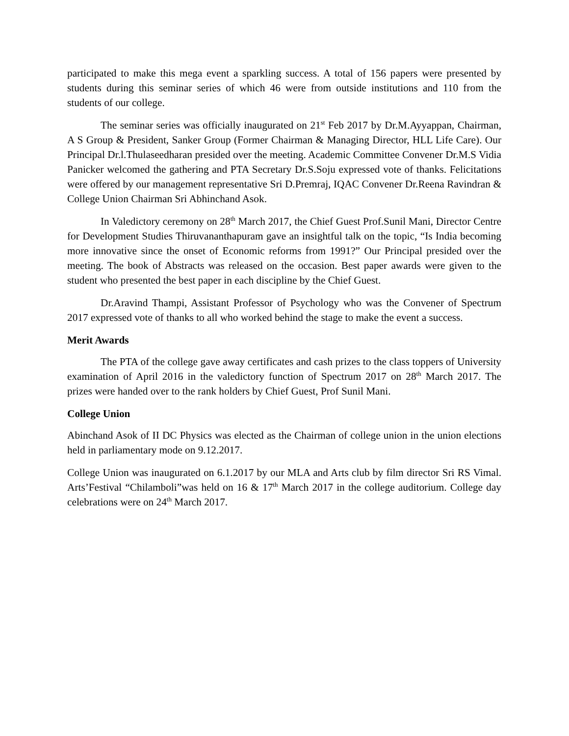participated to make this mega event a sparkling success. A total of 156 papers were presented by students during this seminar series of which 46 were from outside institutions and 110 from the students of our college.
The seminar series was officially inaugurated on 21<sup>st</sup> Feb 2017 by Dr.M.Ayyappan, Chairman, A S Group & President, Sanker Group (Former Chairman & Managing Director, HLL Life Care). Our Principal Dr.l.Thulaseedharan presided over the meeting. Academic Committee Convener Dr.M.S Vidia Panicker welcomed the gathering and PTA Secretary Dr.S.Soju expressed vote of thanks. Felicitations were offered by our management representative Sri D.Premraj, IQAC Convener Dr.Reena Ravindran & College Union Chairman Sri Abhinchand Asok.
In Valedictory ceremony on 28<sup>th</sup> March 2017, the Chief Guest Prof.Sunil Mani, Director Centre for Development Studies Thiruvananthapuram gave an insightful talk on the topic, “Is India becoming more innovative since the onset of Economic reforms from 1991?” Our Principal presided over the meeting. The book of Abstracts was released on the occasion. Best paper awards were given to the student who presented the best paper in each discipline by the Chief Guest.
Dr.Aravind Thampi, Assistant Professor of Psychology who was the Convener of Spectrum 2017 expressed vote of thanks to all who worked behind the stage to make the event a success.
Merit Awards
The PTA of the college gave away certificates and cash prizes to the class toppers of University examination of April 2016 in the valedictory function of Spectrum 2017 on 28<sup>th</sup> March 2017. The prizes were handed over to the rank holders by Chief Guest, Prof Sunil Mani.
College Union
Abinchand Asok of II DC Physics was elected as the Chairman of college union in the union elections held in parliamentary mode on 9.12.2017.
College Union was inaugurated on 6.1.2017 by our MLA and Arts club by film director Sri RS Vimal. Arts’Festival “Chilamboli”was held on 16 & 17<sup>th</sup> March 2017 in the college auditorium. College day celebrations were on 24<sup>th</sup> March 2017.